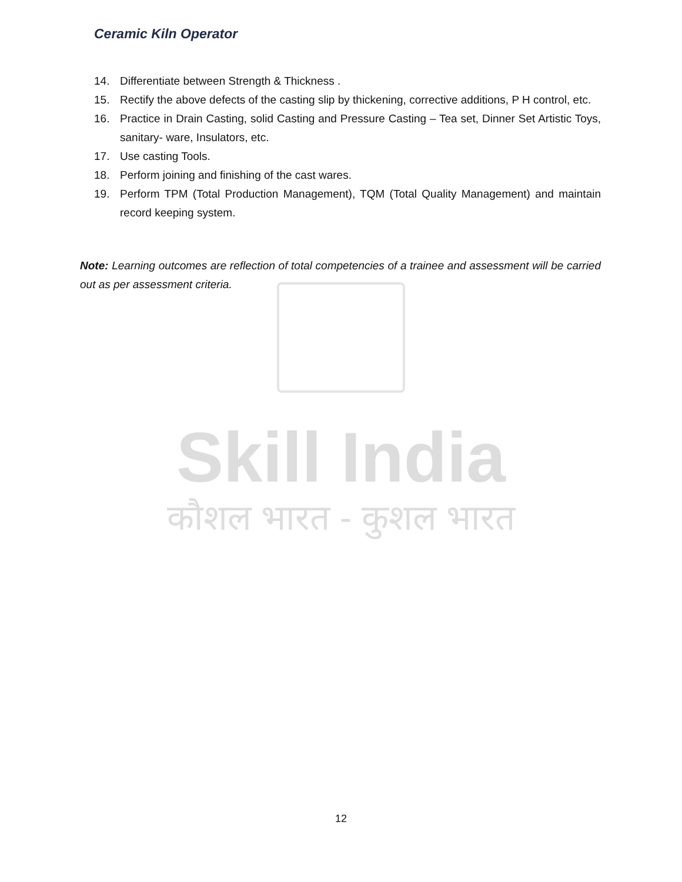Skill India
कौशल भारत - कुशल भारत
Ceramic Kiln Operator
14. Differentiate between Strength & Thickness .
15. Rectify the above defects of the casting slip by thickening, corrective additions, P H control, etc.
16. Practice in Drain Casting, solid Casting and Pressure Casting – Tea set, Dinner Set Artistic Toys, sanitary- ware, Insulators, etc.
17. Use casting Tools.
18. Perform joining and finishing of the cast wares.
19. Perform TPM (Total Production Management), TQM (Total Quality Management) and maintain record keeping system.
Note: Learning outcomes are reflection of total competencies of a trainee and assessment will be carried out as per assessment criteria.
12